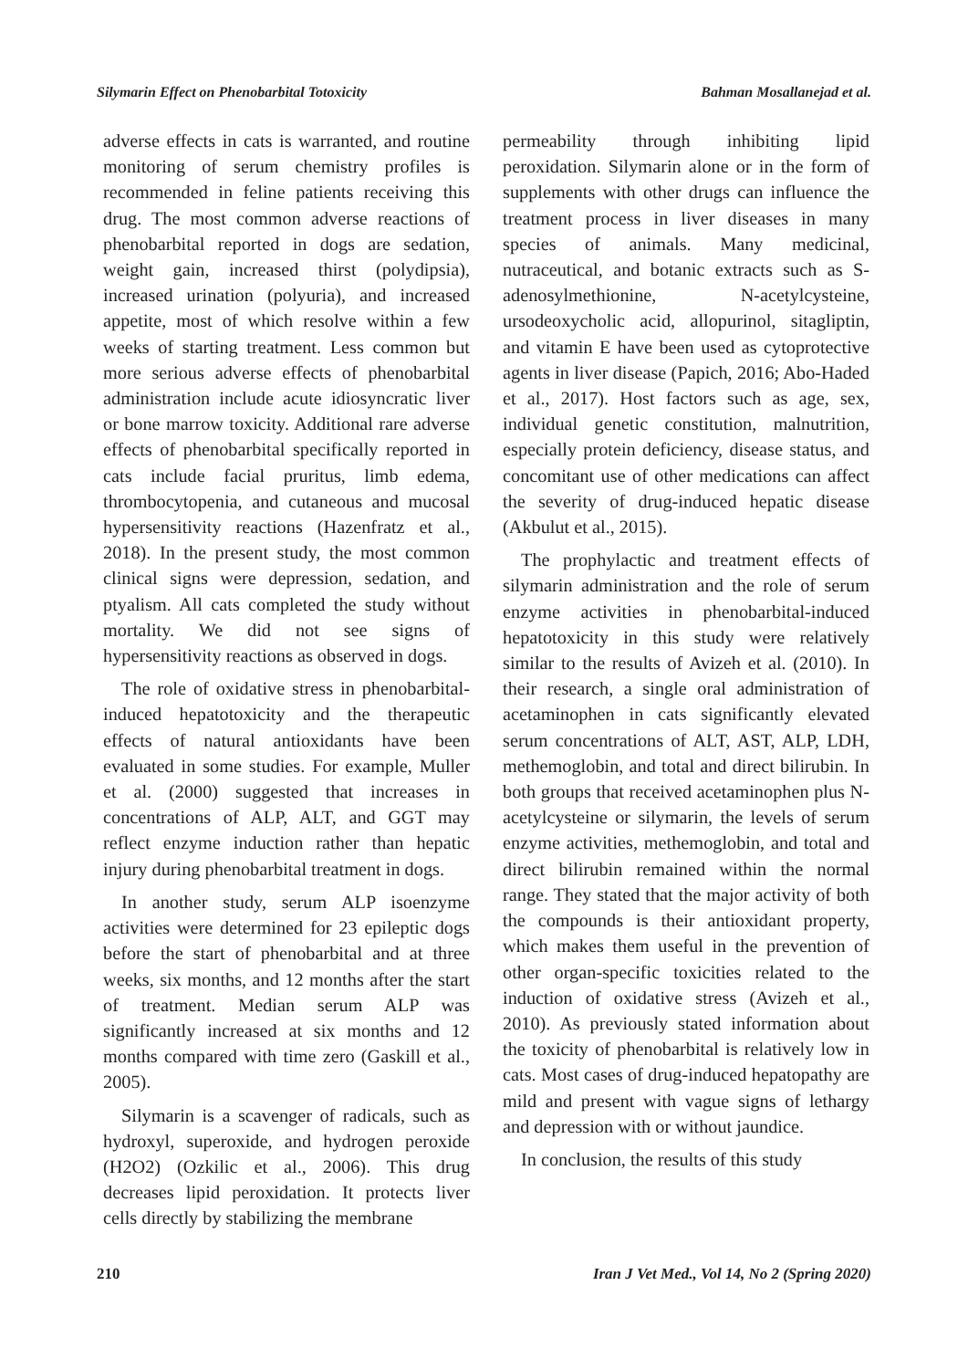Silymarin Effect on Phenobarbital Totoxicity Bahman Mosallanejad et al.
adverse effects in cats is warranted, and routine monitoring of serum chemistry profiles is recommended in feline patients receiving this drug. The most common adverse reactions of phenobarbital reported in dogs are sedation, weight gain, increased thirst (polydipsia), increased urination (polyuria), and increased appetite, most of which resolve within a few weeks of starting treatment. Less common but more serious adverse effects of phenobarbital administration include acute idiosyncratic liver or bone marrow toxicity. Additional rare adverse effects of phenobarbital specifically reported in cats include facial pruritus, limb edema, thrombocytopenia, and cutaneous and mucosal hypersensitivity reactions (Hazenfratz et al., 2018). In the present study, the most common clinical signs were depression, sedation, and ptyalism. All cats completed the study without mortality. We did not see signs of hypersensitivity reactions as observed in dogs.
The role of oxidative stress in phenobarbital-induced hepatotoxicity and the therapeutic effects of natural antioxidants have been evaluated in some studies. For example, Muller et al. (2000) suggested that increases in concentrations of ALP, ALT, and GGT may reflect enzyme induction rather than hepatic injury during phenobarbital treatment in dogs.
In another study, serum ALP isoenzyme activities were determined for 23 epileptic dogs before the start of phenobarbital and at three weeks, six months, and 12 months after the start of treatment. Median serum ALP was significantly increased at six months and 12 months compared with time zero (Gaskill et al., 2005).
Silymarin is a scavenger of radicals, such as hydroxyl, superoxide, and hydrogen peroxide (H2O2) (Ozkilic et al., 2006). This drug decreases lipid peroxidation. It protects liver cells directly by stabilizing the membrane
permeability through inhibiting lipid peroxidation. Silymarin alone or in the form of supplements with other drugs can influence the treatment process in liver diseases in many species of animals. Many medicinal, nutraceutical, and botanic extracts such as S-adenosylmethionine, N-acetylcysteine, ursodeoxycholic acid, allopurinol, sitagliptin, and vitamin E have been used as cytoprotective agents in liver disease (Papich, 2016; Abo-Haded et al., 2017). Host factors such as age, sex, individual genetic constitution, malnutrition, especially protein deficiency, disease status, and concomitant use of other medications can affect the severity of drug-induced hepatic disease (Akbulut et al., 2015).
The prophylactic and treatment effects of silymarin administration and the role of serum enzyme activities in phenobarbital-induced hepatotoxicity in this study were relatively similar to the results of Avizeh et al. (2010). In their research, a single oral administration of acetaminophen in cats significantly elevated serum concentrations of ALT, AST, ALP, LDH, methemoglobin, and total and direct bilirubin. In both groups that received acetaminophen plus N-acetylcysteine or silymarin, the levels of serum enzyme activities, methemoglobin, and total and direct bilirubin remained within the normal range. They stated that the major activity of both the compounds is their antioxidant property, which makes them useful in the prevention of other organ-specific toxicities related to the induction of oxidative stress (Avizeh et al., 2010). As previously stated information about the toxicity of phenobarbital is relatively low in cats. Most cases of drug-induced hepatopathy are mild and present with vague signs of lethargy and depression with or without jaundice.
In conclusion, the results of this study
210 Iran J Vet Med., Vol 14, No 2 (Spring 2020)